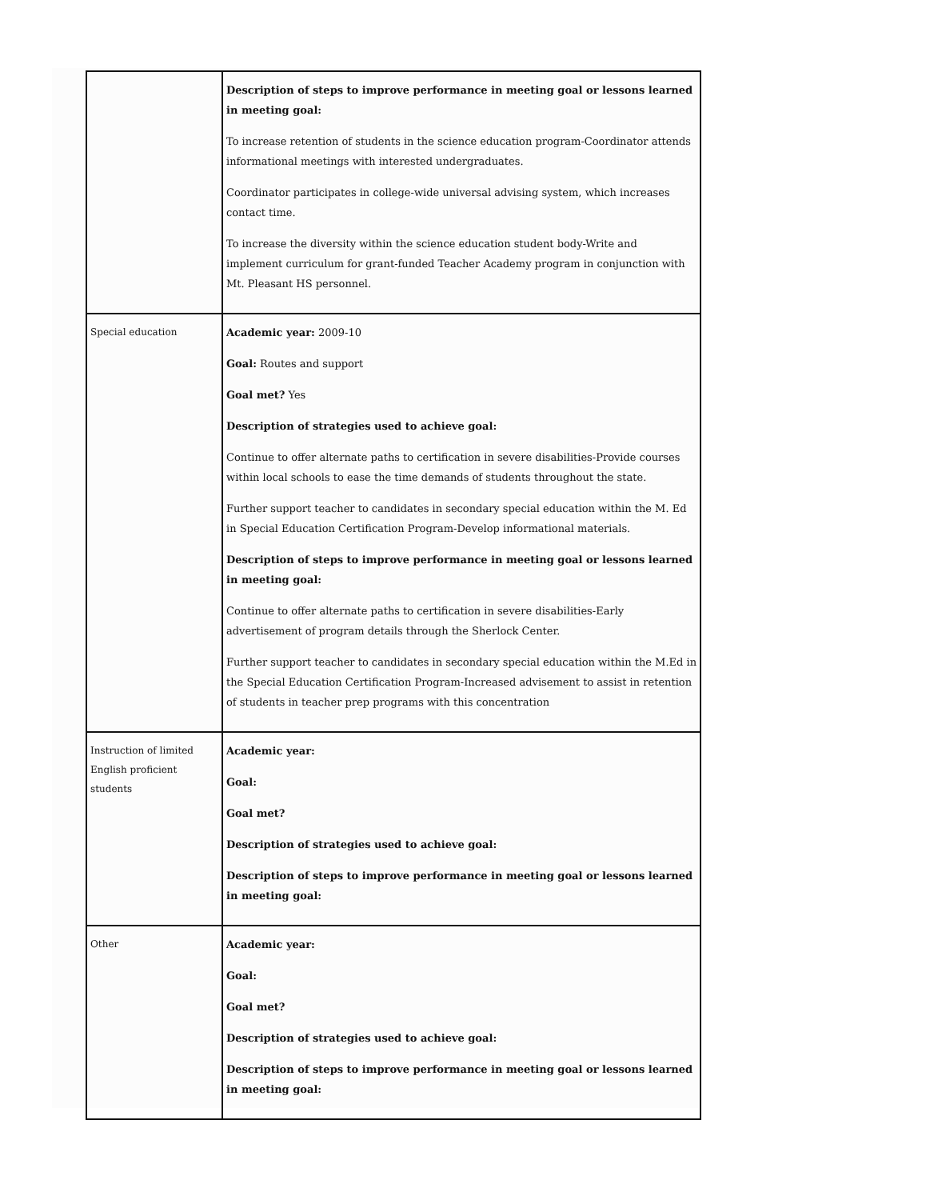| | Description of steps to improve performance in meeting goal or lessons learned in meeting goal: To increase retention of students in the science education program-Coordinator attends informational meetings with interested undergraduates. Coordinator participates in college-wide universal advising system, which increases contact time. To increase the diversity within the science education student body-Write and implement curriculum for grant-funded Teacher Academy program in conjunction with Mt. Pleasant HS personnel. |
| Special education | Academic year: 2009-10 Goal: Routes and support Goal met? Yes Description of strategies used to achieve goal: Continue to offer alternate paths to certification in severe disabilities-Provide courses within local schools to ease the time demands of students throughout the state. Further support teacher to candidates in secondary special education within the M. Ed in Special Education Certification Program-Develop informational materials. Description of steps to improve performance in meeting goal or lessons learned in meeting goal: Continue to offer alternate paths to certification in severe disabilities-Early advertisement of program details through the Sherlock Center. Further support teacher to candidates in secondary special education within the M.Ed in the Special Education Certification Program-Increased advisement to assist in retention of students in teacher prep programs with this concentration |
| Instruction of limited English proficient students | Academic year: Goal: Goal met? Description of strategies used to achieve goal: Description of steps to improve performance in meeting goal or lessons learned in meeting goal: |
| Other | Academic year: Goal: Goal met? Description of strategies used to achieve goal: Description of steps to improve performance in meeting goal or lessons learned in meeting goal: |